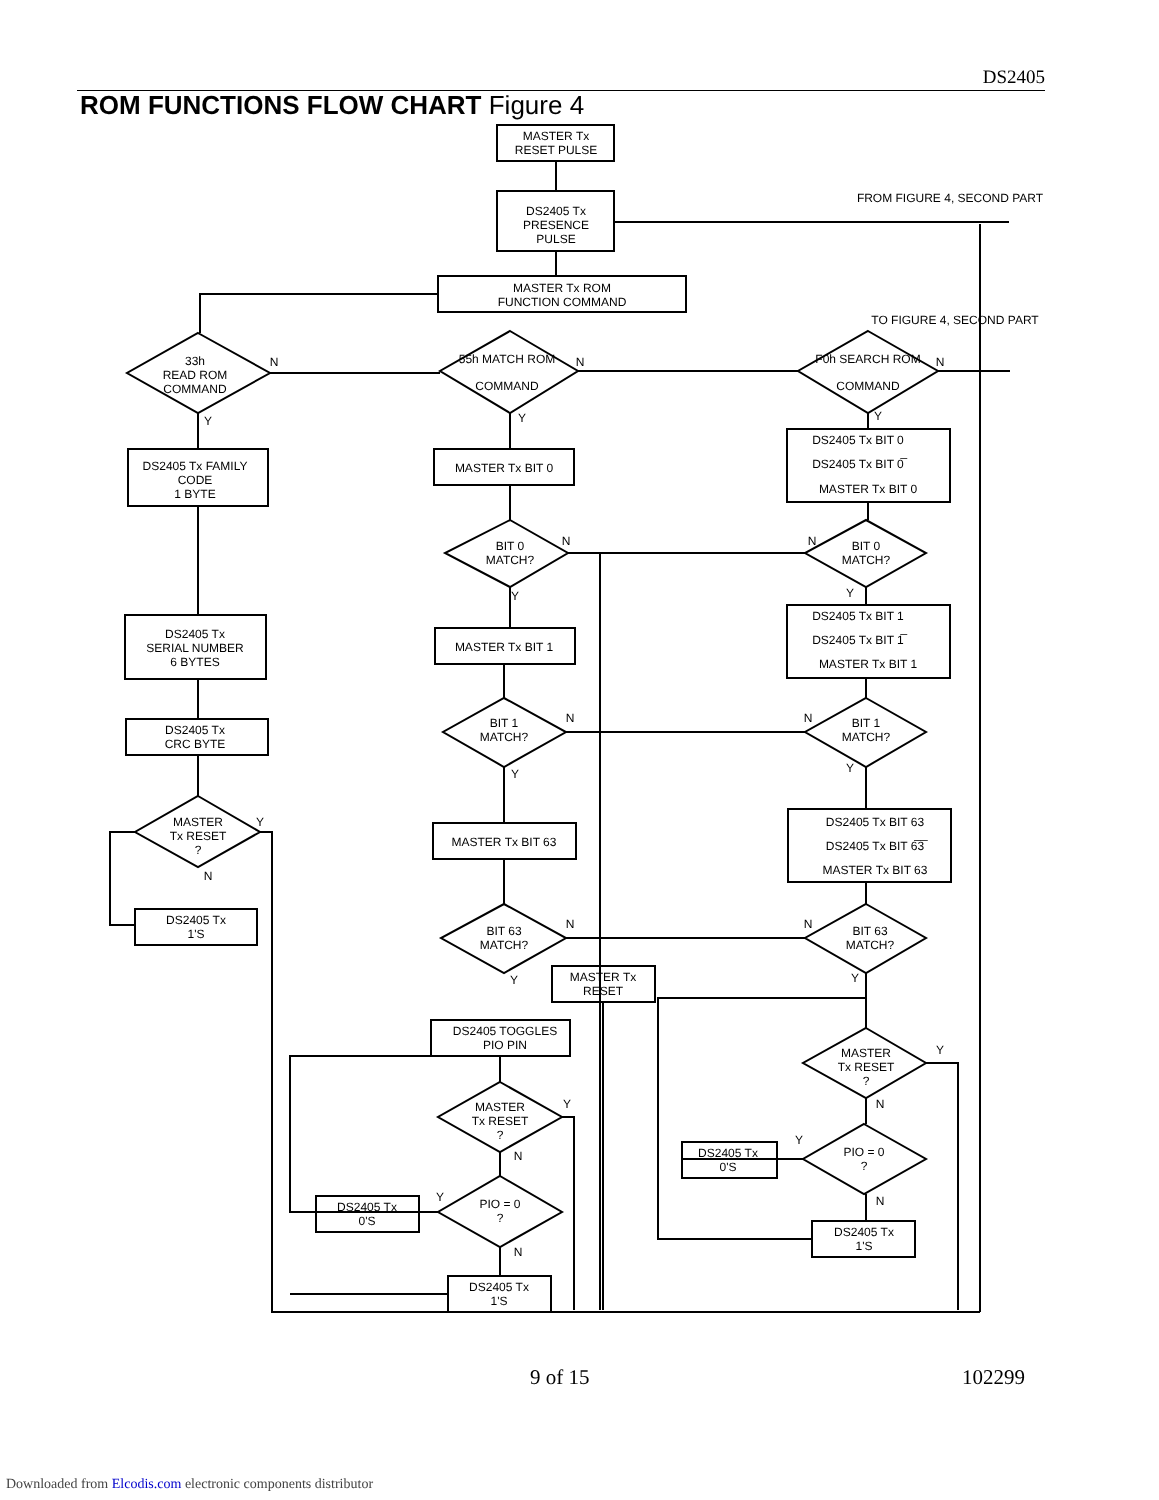DS2405
ROM FUNCTIONS FLOW CHART Figure 4
MASTER Tx
RESET PULSE
DS2405 Tx
PRESENCE
PULSE
MASTER Tx ROM
FUNCTION COMMAND
FROM FIGURE 4, SECOND PART
TO FIGURE 4, SECOND PART
33h
READ ROM
COMMAND
55h MATCH ROM
COMMAND
F0h SEARCH ROM
COMMAND
DS2405 Tx FAMILY
CODE
1 BYTE
MASTER Tx BIT 0
DS2405 Tx BIT 0
DS2405 Tx BIT 0̅
MASTER Tx BIT 0
BIT 0
MATCH?
BIT 0
MATCH?
DS2405 Tx
SERIAL NUMBER
6 BYTES
MASTER Tx BIT 1
DS2405 Tx BIT 1
DS2405 Tx BIT 1̅
MASTER Tx BIT 1
DS2405 Tx
CRC BYTE
BIT 1
MATCH?
BIT 1
MATCH?
MASTER Tx BIT 63
DS2405 Tx BIT 63
DS2405 Tx BIT 6̅3̅
MASTER Tx BIT 63
MASTER
Tx RESET
?
DS2405 Tx
1'S
BIT 63
MATCH?
BIT 63
MATCH?
MASTER Tx
RESET
DS2405 TOGGLES
PIO PIN
MASTER
Tx RESET
?
MASTER
Tx RESET
?
DS2405 Tx
0'S
PIO = 0
?
DS2405 Tx
0'S
PIO = 0
?
DS2405 Tx
1'S
DS2405 Tx
1'S
N
N
N
Y
Y
Y
N
N
Y
Y
N
N
Y
Y
Y
N
N
N
Y
Y
Y
N
Y
N
Y
N
Y
N
9 of 15 102299
Downloaded from Elcodis.com electronic components distributor